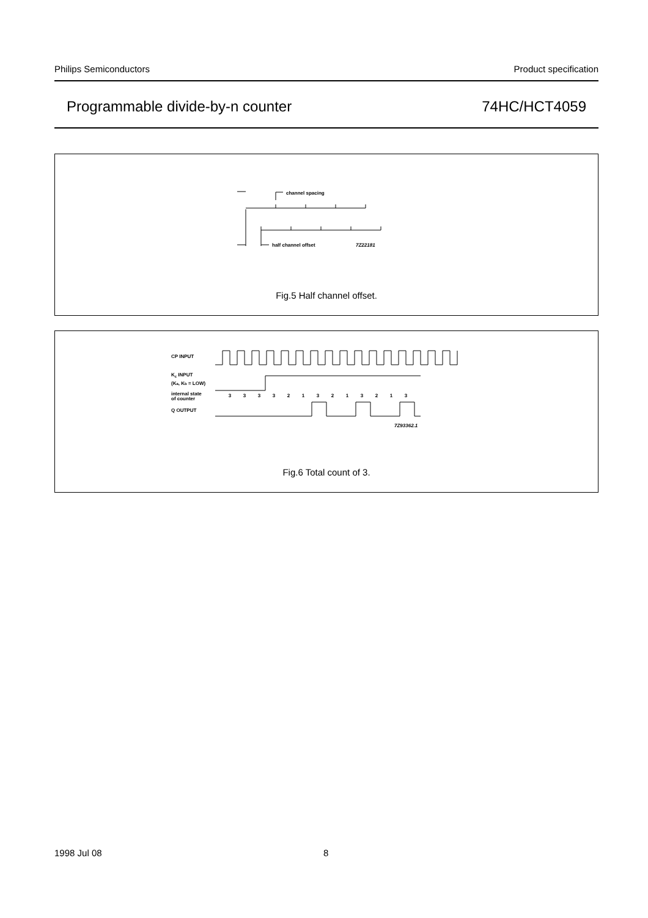Philips Semiconductors Product specification
Programmable divide-by-n counter 74HC/HCT4059
channel spacing
half channel offset
7Z22181
Fig.5 Half channel offset.
CP INPUT
Kc INPUT
(Ka, Kb = LOW)
internal state
of counter
Q OUTPUT
7Z93362.1
3
3
3
3
2
1
3
2
1
3
2
1
3
Fig.6 Total count of 3.
1998 Jul 08 8